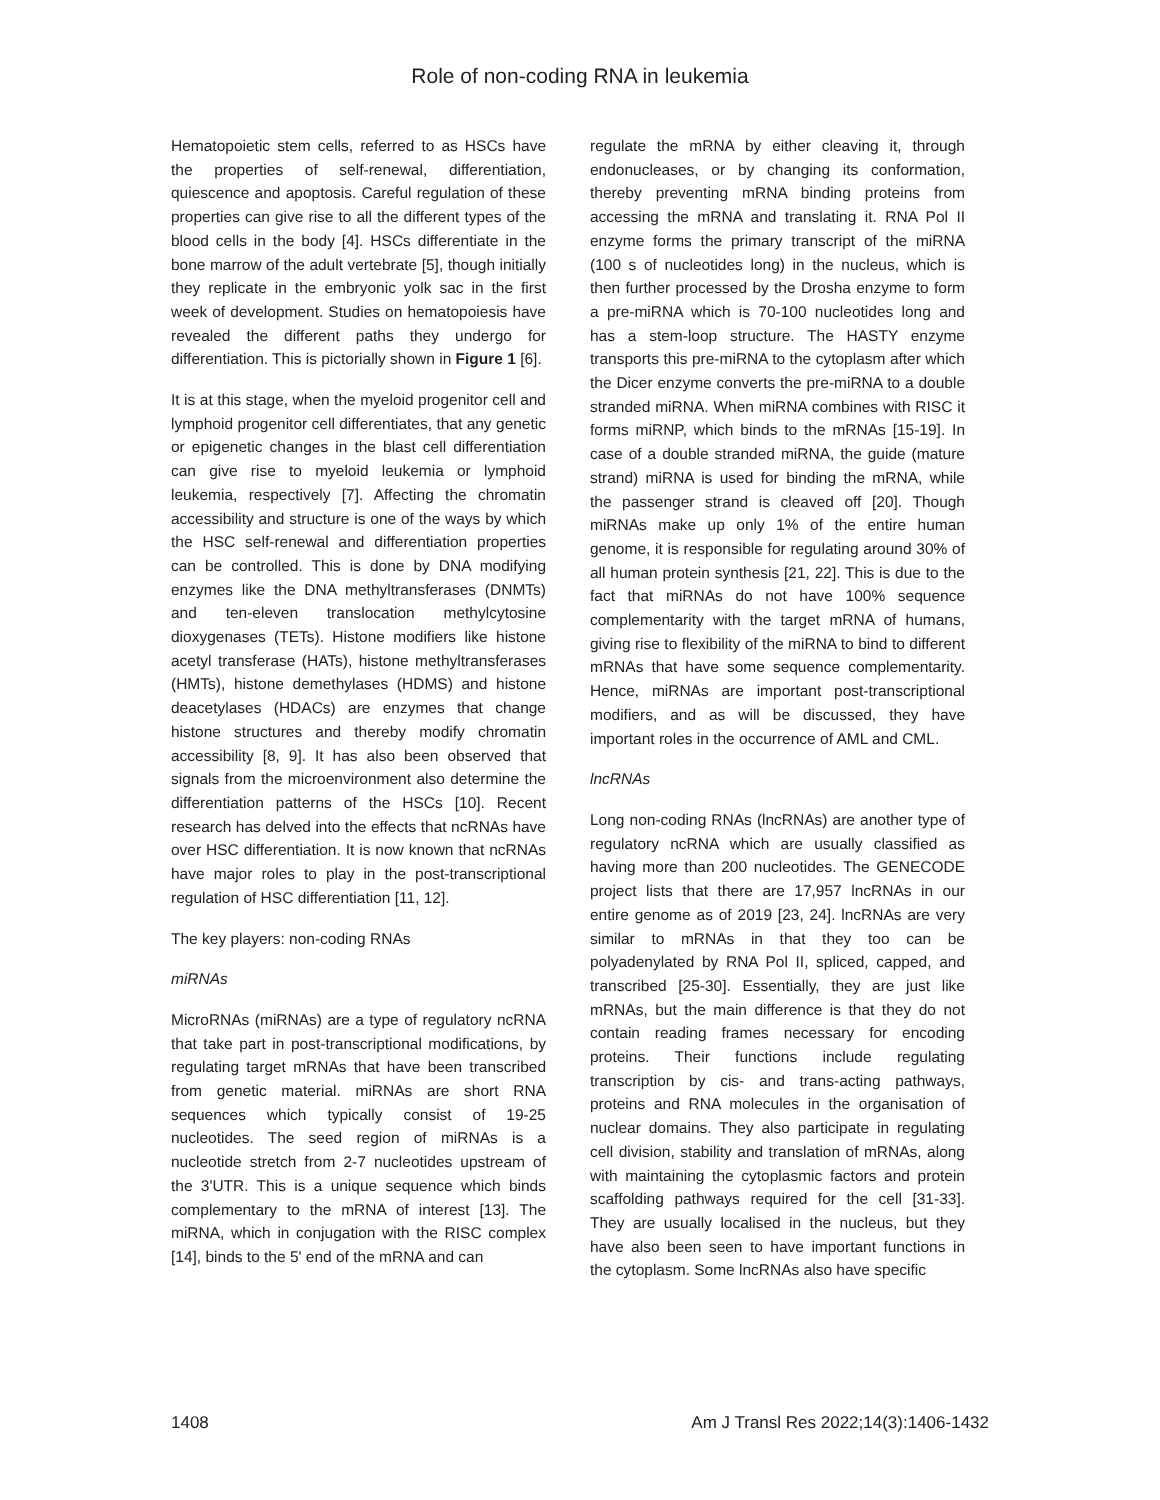Role of non-coding RNA in leukemia
Hematopoietic stem cells, referred to as HSCs have the properties of self-renewal, differentiation, quiescence and apoptosis. Careful regulation of these properties can give rise to all the different types of the blood cells in the body [4]. HSCs differentiate in the bone marrow of the adult vertebrate [5], though initially they replicate in the embryonic yolk sac in the first week of development. Studies on hematopoiesis have revealed the different paths they undergo for differentiation. This is pictorially shown in Figure 1 [6].
It is at this stage, when the myeloid progenitor cell and lymphoid progenitor cell differentiates, that any genetic or epigenetic changes in the blast cell differentiation can give rise to myeloid leukemia or lymphoid leukemia, respectively [7]. Affecting the chromatin accessibility and structure is one of the ways by which the HSC self-renewal and differentiation properties can be controlled. This is done by DNA modifying enzymes like the DNA methyltransferases (DNMTs) and ten-eleven translocation methylcytosine dioxygenases (TETs). Histone modifiers like histone acetyl transferase (HATs), histone methyltransferases (HMTs), histone demethylases (HDMS) and histone deacetylases (HDACs) are enzymes that change histone structures and thereby modify chromatin accessibility [8, 9]. It has also been observed that signals from the microenvironment also determine the differentiation patterns of the HSCs [10]. Recent research has delved into the effects that ncRNAs have over HSC differentiation. It is now known that ncRNAs have major roles to play in the post-transcriptional regulation of HSC differentiation [11, 12].
The key players: non-coding RNAs
miRNAs
MicroRNAs (miRNAs) are a type of regulatory ncRNA that take part in post-transcriptional modifications, by regulating target mRNAs that have been transcribed from genetic material. miRNAs are short RNA sequences which typically consist of 19-25 nucleotides. The seed region of miRNAs is a nucleotide stretch from 2-7 nucleotides upstream of the 3'UTR. This is a unique sequence which binds complementary to the mRNA of interest [13]. The miRNA, which in conjugation with the RISC complex [14], binds to the 5' end of the mRNA and can
regulate the mRNA by either cleaving it, through endonucleases, or by changing its conformation, thereby preventing mRNA binding proteins from accessing the mRNA and translating it. RNA Pol II enzyme forms the primary transcript of the miRNA (100 s of nucleotides long) in the nucleus, which is then further processed by the Drosha enzyme to form a pre-miRNA which is 70-100 nucleotides long and has a stem-loop structure. The HASTY enzyme transports this pre-miRNA to the cytoplasm after which the Dicer enzyme converts the pre-miRNA to a double stranded miRNA. When miRNA combines with RISC it forms miRNP, which binds to the mRNAs [15-19]. In case of a double stranded miRNA, the guide (mature strand) miRNA is used for binding the mRNA, while the passenger strand is cleaved off [20]. Though miRNAs make up only 1% of the entire human genome, it is responsible for regulating around 30% of all human protein synthesis [21, 22]. This is due to the fact that miRNAs do not have 100% sequence complementarity with the target mRNA of humans, giving rise to flexibility of the miRNA to bind to different mRNAs that have some sequence complementarity. Hence, miRNAs are important post-transcriptional modifiers, and as will be discussed, they have important roles in the occurrence of AML and CML.
lncRNAs
Long non-coding RNAs (lncRNAs) are another type of regulatory ncRNA which are usually classified as having more than 200 nucleotides. The GENECODE project lists that there are 17,957 lncRNAs in our entire genome as of 2019 [23, 24]. lncRNAs are very similar to mRNAs in that they too can be polyadenylated by RNA Pol II, spliced, capped, and transcribed [25-30]. Essentially, they are just like mRNAs, but the main difference is that they do not contain reading frames necessary for encoding proteins. Their functions include regulating transcription by cis- and trans-acting pathways, proteins and RNA molecules in the organisation of nuclear domains. They also participate in regulating cell division, stability and translation of mRNAs, along with maintaining the cytoplasmic factors and protein scaffolding pathways required for the cell [31-33]. They are usually localised in the nucleus, but they have also been seen to have important functions in the cytoplasm. Some lncRNAs also have specific
1408 Am J Transl Res 2022;14(3):1406-1432